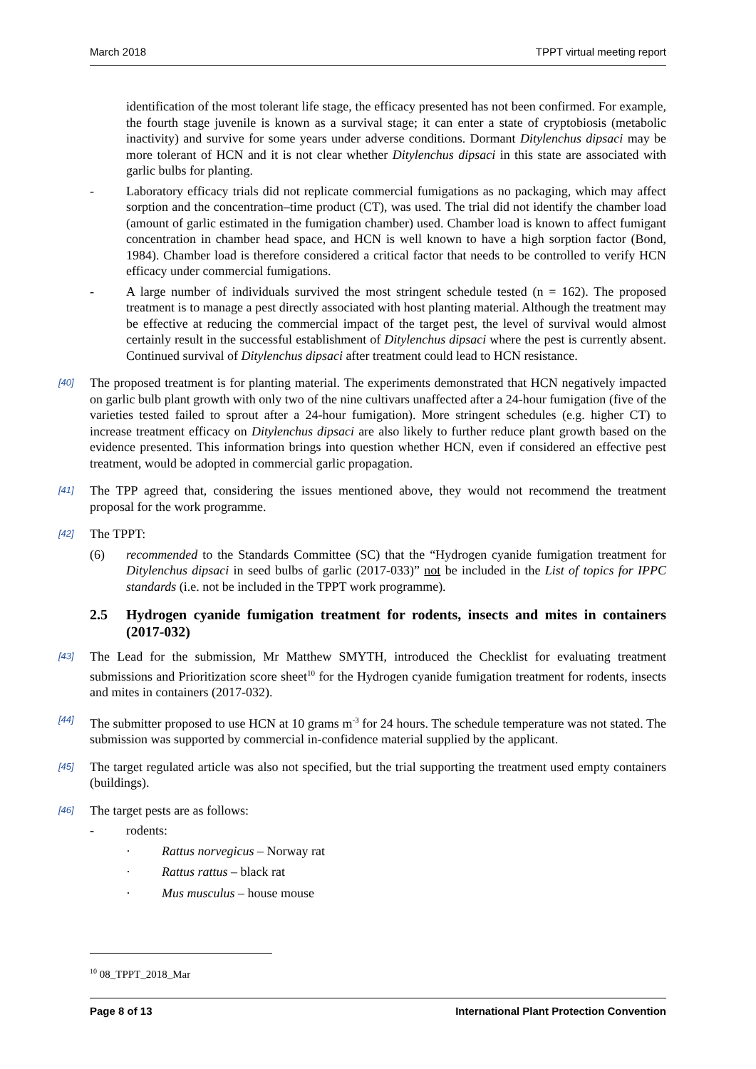March 2018 TPPT virtual meeting report
identification of the most tolerant life stage, the efficacy presented has not been confirmed. For example, the fourth stage juvenile is known as a survival stage; it can enter a state of cryptobiosis (metabolic inactivity) and survive for some years under adverse conditions. Dormant Ditylenchus dipsaci may be more tolerant of HCN and it is not clear whether Ditylenchus dipsaci in this state are associated with garlic bulbs for planting.
- Laboratory efficacy trials did not replicate commercial fumigations as no packaging, which may affect sorption and the concentration–time product (CT), was used. The trial did not identify the chamber load (amount of garlic estimated in the fumigation chamber) used. Chamber load is known to affect fumigant concentration in chamber head space, and HCN is well known to have a high sorption factor (Bond, 1984). Chamber load is therefore considered a critical factor that needs to be controlled to verify HCN efficacy under commercial fumigations.
- A large number of individuals survived the most stringent schedule tested (n = 162). The proposed treatment is to manage a pest directly associated with host planting material. Although the treatment may be effective at reducing the commercial impact of the target pest, the level of survival would almost certainly result in the successful establishment of Ditylenchus dipsaci where the pest is currently absent. Continued survival of Ditylenchus dipsaci after treatment could lead to HCN resistance.
[40] The proposed treatment is for planting material. The experiments demonstrated that HCN negatively impacted on garlic bulb plant growth with only two of the nine cultivars unaffected after a 24-hour fumigation (five of the varieties tested failed to sprout after a 24-hour fumigation). More stringent schedules (e.g. higher CT) to increase treatment efficacy on Ditylenchus dipsaci are also likely to further reduce plant growth based on the evidence presented. This information brings into question whether HCN, even if considered an effective pest treatment, would be adopted in commercial garlic propagation.
[41] The TPP agreed that, considering the issues mentioned above, they would not recommend the treatment proposal for the work programme.
[42] The TPPT:
(6) recommended to the Standards Committee (SC) that the “Hydrogen cyanide fumigation treatment for Ditylenchus dipsaci in seed bulbs of garlic (2017-033)” not be included in the List of topics for IPPC standards (i.e. not be included in the TPPT work programme).
2.5 Hydrogen cyanide fumigation treatment for rodents, insects and mites in containers (2017-032)
[43] The Lead for the submission, Mr Matthew SMYTH, introduced the Checklist for evaluating treatment submissions and Prioritization score sheet<sup>10</sup> for the Hydrogen cyanide fumigation treatment for rodents, insects and mites in containers (2017-032).
[44] The submitter proposed to use HCN at 10 grams m<sup>-3</sup> for 24 hours. The schedule temperature was not stated. The submission was supported by commercial in-confidence material supplied by the applicant.
[45] The target regulated article was also not specified, but the trial supporting the treatment used empty containers (buildings).
[46] The target pests are as follows:
- rodents:
· Rattus norvegicus – Norway rat
· Rattus rattus – black rat
· Mus musculus – house mouse
<sup>10</sup> 08_TPPT_2018_Mar
Page 8 of 13 International Plant Protection Convention